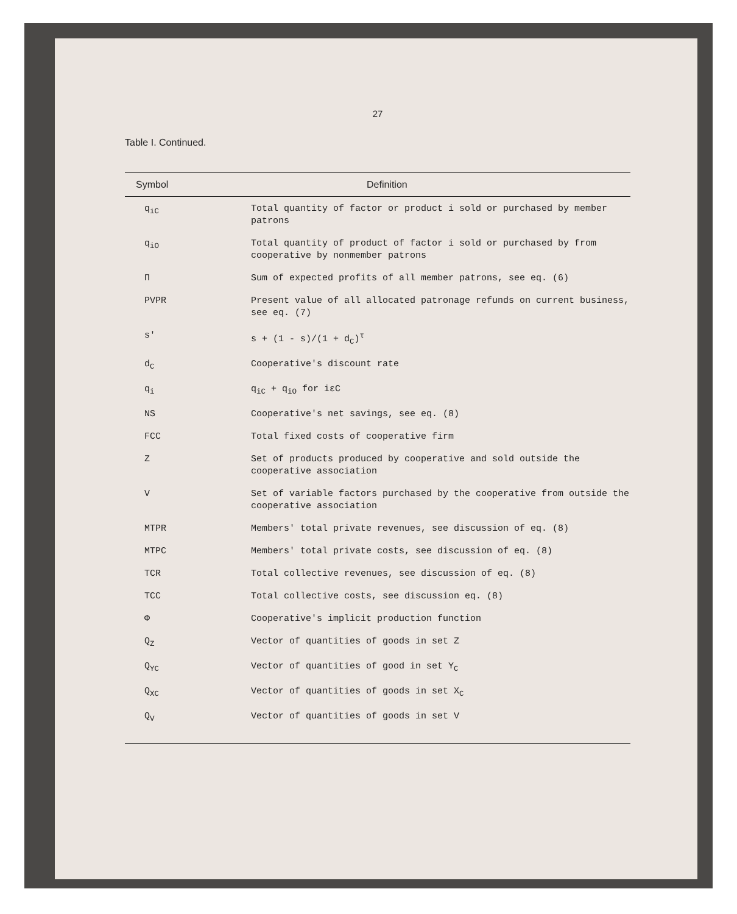27
Table I. Continued.
| Symbol | Definition |
| --- | --- |
| q<sub>iC</sub> | Total quantity of factor or product i sold or purchased by member patrons |
| q<sub>iO</sub> | Total quantity of product of factor i sold or purchased by from cooperative by nonmember patrons |
| Π | Sum of expected profits of all member patrons, see eq. (6) |
| PVPR | Present value of all allocated patronage refunds on current business, see eq. (7) |
| s' | s + (1 - s)/(1 + d<sub>C</sub>)<sup>τ</sup> |
| d<sub>C</sub> | Cooperative's discount rate |
| q<sub>i</sub> | q<sub>iC</sub> + q<sub>iO</sub> for iεC |
| NS | Cooperative's net savings, see eq. (8) |
| FCC | Total fixed costs of cooperative firm |
| Z | Set of products produced by cooperative and sold outside the cooperative association |
| V | Set of variable factors purchased by the cooperative from outside the cooperative association |
| MTPR | Members' total private revenues, see discussion of eq. (8) |
| MTPC | Members' total private costs, see discussion of eq. (8) |
| TCR | Total collective revenues, see discussion of eq. (8) |
| TCC | Total collective costs, see discussion eq. (8) |
| Φ | Cooperative's implicit production function |
| Q<sub>Z</sub> | Vector of quantities of goods in set Z |
| Q<sub>YC</sub> | Vector of quantities of good in set Y<sub>C</sub> |
| Q<sub>XC</sub> | Vector of quantities of goods in set X<sub>C</sub> |
| Q<sub>V</sub> | Vector of quantities of goods in set V |